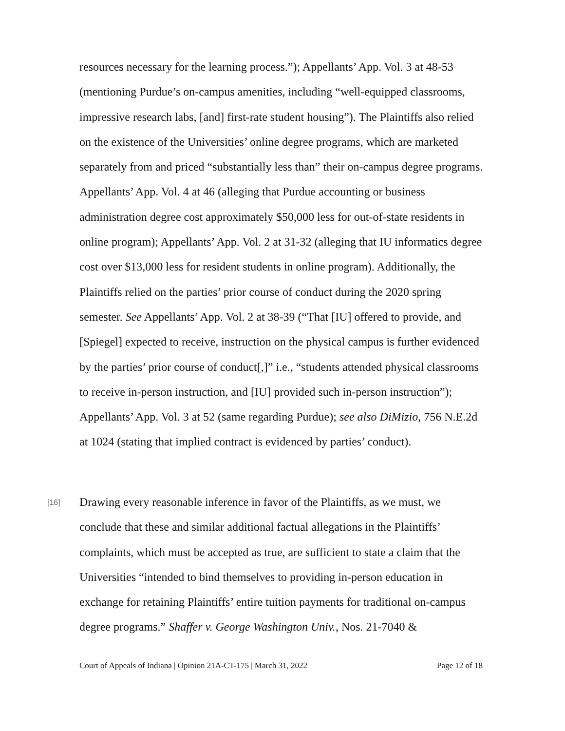resources necessary for the learning process.”); Appellants’ App. Vol. 3 at 48-53 (mentioning Purdue’s on-campus amenities, including “well-equipped classrooms, impressive research labs, [and] first-rate student housing”). The Plaintiffs also relied on the existence of the Universities’ online degree programs, which are marketed separately from and priced “substantially less than” their on-campus degree programs. Appellants’ App. Vol. 4 at 46 (alleging that Purdue accounting or business administration degree cost approximately $50,000 less for out-of-state residents in online program); Appellants’ App. Vol. 2 at 31-32 (alleging that IU informatics degree cost over $13,000 less for resident students in online program). Additionally, the Plaintiffs relied on the parties’ prior course of conduct during the 2020 spring semester. See Appellants’ App. Vol. 2 at 38-39 (“That [IU] offered to provide, and [Spiegel] expected to receive, instruction on the physical campus is further evidenced by the parties’ prior course of conduct[,]” i.e., “students attended physical classrooms to receive in-person instruction, and [IU] provided such in-person instruction”); Appellants’ App. Vol. 3 at 52 (same regarding Purdue); see also DiMizio, 756 N.E.2d at 1024 (stating that implied contract is evidenced by parties’ conduct).
[16] Drawing every reasonable inference in favor of the Plaintiffs, as we must, we conclude that these and similar additional factual allegations in the Plaintiffs’ complaints, which must be accepted as true, are sufficient to state a claim that the Universities “intended to bind themselves to providing in-person education in exchange for retaining Plaintiffs’ entire tuition payments for traditional on-campus degree programs.” Shaffer v. George Washington Univ., Nos. 21-7040 &
Court of Appeals of Indiana | Opinion 21A-CT-175 | March 31, 2022 Page 12 of 18